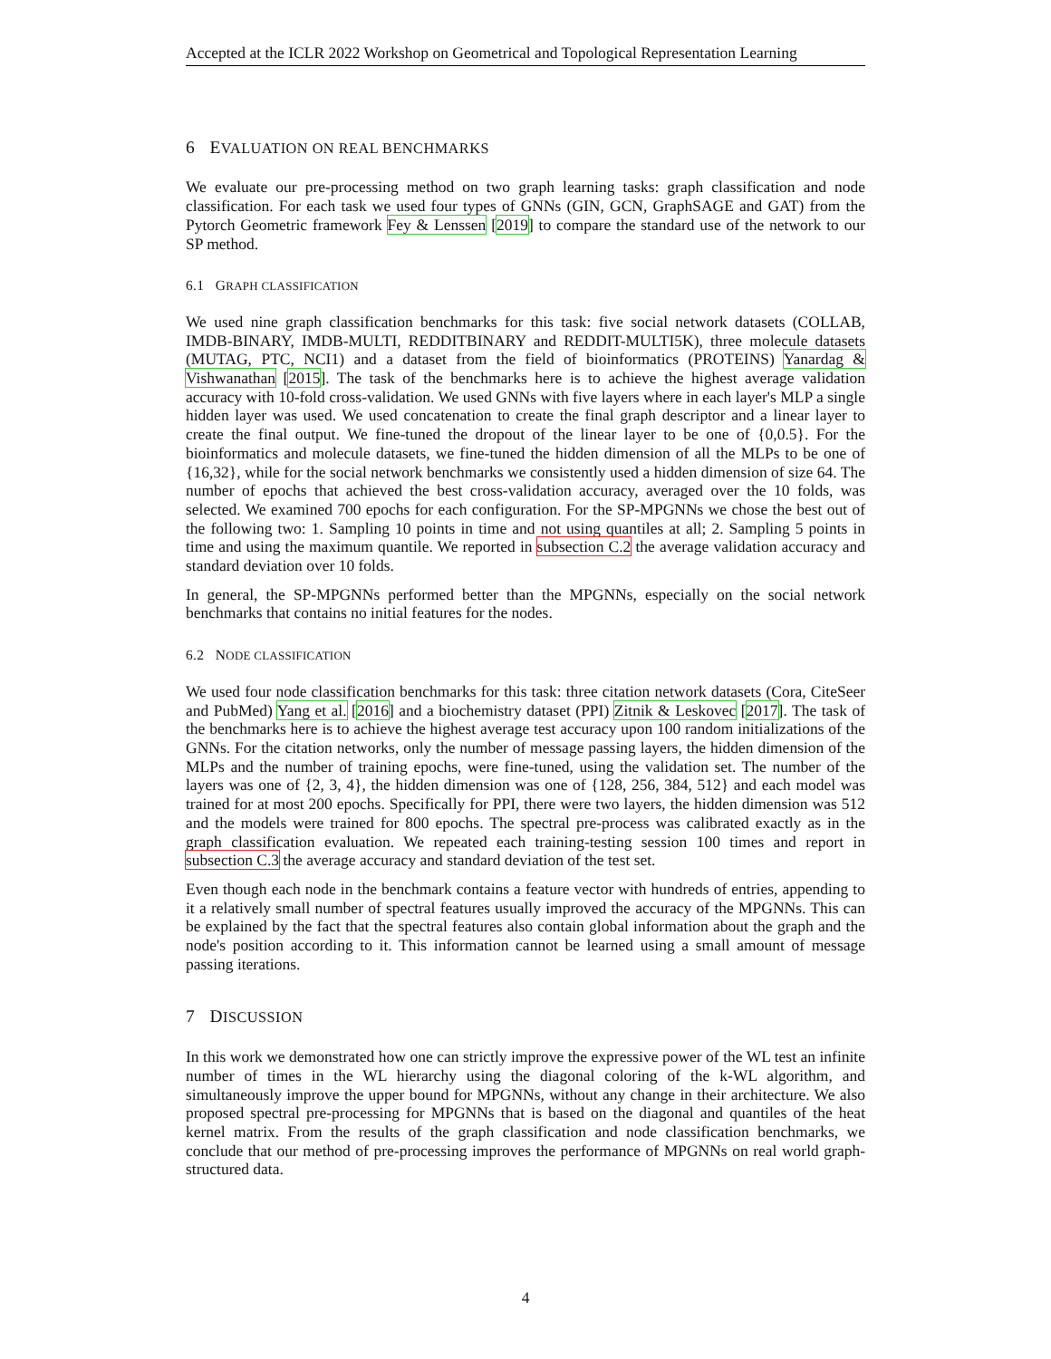Accepted at the ICLR 2022 Workshop on Geometrical and Topological Representation Learning
6 EVALUATION ON REAL BENCHMARKS
We evaluate our pre-processing method on two graph learning tasks: graph classification and node classification. For each task we used four types of GNNs (GIN, GCN, GraphSAGE and GAT) from the Pytorch Geometric framework Fey & Lenssen [2019] to compare the standard use of the network to our SP method.
6.1 GRAPH CLASSIFICATION
We used nine graph classification benchmarks for this task: five social network datasets (COLLAB, IMDB-BINARY, IMDB-MULTI, REDDITBINARY and REDDIT-MULTI5K), three molecule datasets (MUTAG, PTC, NCI1) and a dataset from the field of bioinformatics (PROTEINS) Yanardag & Vishwanathan [2015]. The task of the benchmarks here is to achieve the highest average validation accuracy with 10-fold cross-validation. We used GNNs with five layers where in each layer's MLP a single hidden layer was used. We used concatenation to create the final graph descriptor and a linear layer to create the final output. We fine-tuned the dropout of the linear layer to be one of {0,0.5}. For the bioinformatics and molecule datasets, we fine-tuned the hidden dimension of all the MLPs to be one of {16,32}, while for the social network benchmarks we consistently used a hidden dimension of size 64. The number of epochs that achieved the best cross-validation accuracy, averaged over the 10 folds, was selected. We examined 700 epochs for each configuration. For the SP-MPGNNs we chose the best out of the following two: 1. Sampling 10 points in time and not using quantiles at all; 2. Sampling 5 points in time and using the maximum quantile. We reported in subsection C.2 the average validation accuracy and standard deviation over 10 folds.
In general, the SP-MPGNNs performed better than the MPGNNs, especially on the social network benchmarks that contains no initial features for the nodes.
6.2 NODE CLASSIFICATION
We used four node classification benchmarks for this task: three citation network datasets (Cora, CiteSeer and PubMed) Yang et al. [2016] and a biochemistry dataset (PPI) Zitnik & Leskovec [2017]. The task of the benchmarks here is to achieve the highest average test accuracy upon 100 random initializations of the GNNs. For the citation networks, only the number of message passing layers, the hidden dimension of the MLPs and the number of training epochs, were fine-tuned, using the validation set. The number of the layers was one of {2, 3, 4}, the hidden dimension was one of {128, 256, 384, 512} and each model was trained for at most 200 epochs. Specifically for PPI, there were two layers, the hidden dimension was 512 and the models were trained for 800 epochs. The spectral pre-process was calibrated exactly as in the graph classification evaluation. We repeated each training-testing session 100 times and report in subsection C.3 the average accuracy and standard deviation of the test set.
Even though each node in the benchmark contains a feature vector with hundreds of entries, appending to it a relatively small number of spectral features usually improved the accuracy of the MPGNNs. This can be explained by the fact that the spectral features also contain global information about the graph and the node's position according to it. This information cannot be learned using a small amount of message passing iterations.
7 DISCUSSION
In this work we demonstrated how one can strictly improve the expressive power of the WL test an infinite number of times in the WL hierarchy using the diagonal coloring of the k-WL algorithm, and simultaneously improve the upper bound for MPGNNs, without any change in their architecture. We also proposed spectral pre-processing for MPGNNs that is based on the diagonal and quantiles of the heat kernel matrix. From the results of the graph classification and node classification benchmarks, we conclude that our method of pre-processing improves the performance of MPGNNs on real world graph-structured data.
4